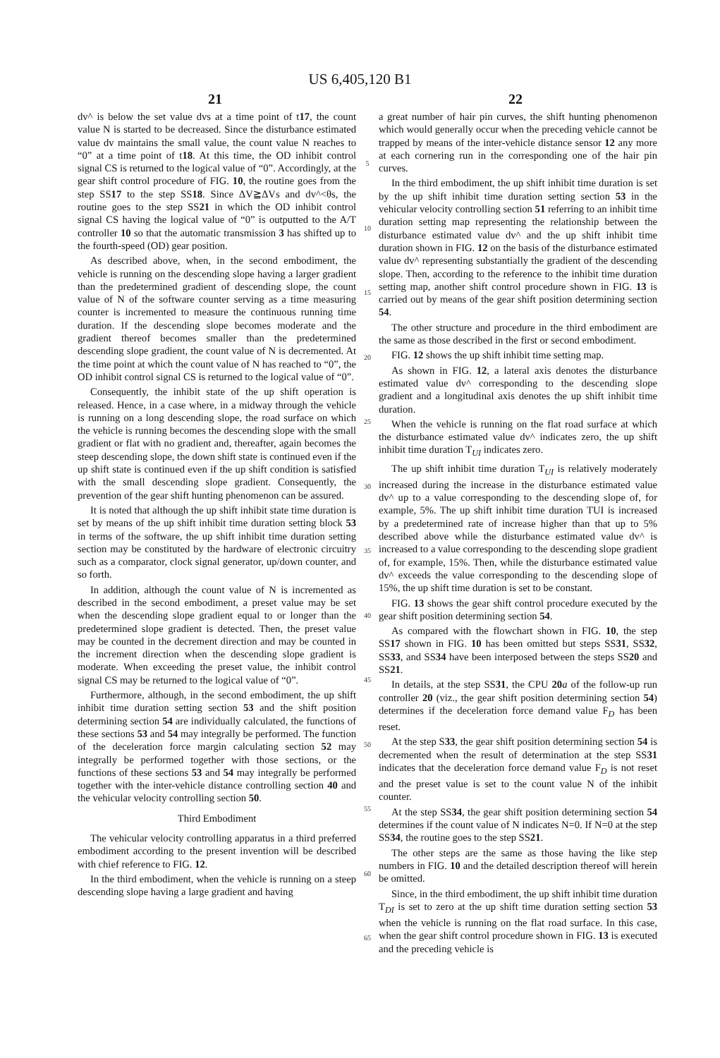US 6,405,120 B1
21 22
dv^ is below the set value dvs at a time point of t17, the count value N is started to be decreased. Since the disturbance estimated value dv maintains the small value, the count value N reaches to “0” at a time point of t18. At this time, the OD inhibit control signal CS is returned to the logical value of “0”. Accordingly, at the gear shift control procedure of FIG. 10, the routine goes from the step SS17 to the step SS18. Since ΔV≧ΔVs and dv^<θs, the routine goes to the step SS21 in which the OD inhibit control signal CS having the logical value of “0” is outputted to the A/T controller 10 so that the automatic transmission 3 has shifted up to the fourth-speed (OD) gear position.
As described above, when, in the second embodiment, the vehicle is running on the descending slope having a larger gradient than the predetermined gradient of descending slope, the count value of N of the software counter serving as a time measuring counter is incremented to measure the continuous running time duration. If the descending slope becomes moderate and the gradient thereof becomes smaller than the predetermined descending slope gradient, the count value of N is decremented. At the time point at which the count value of N has reached to “0”, the OD inhibit control signal CS is returned to the logical value of “0”.
Consequently, the inhibit state of the up shift operation is released. Hence, in a case where, in a midway through the vehicle is running on a long descending slope, the road surface on which the vehicle is running becomes the descending slope with the small gradient or flat with no gradient and, thereafter, again becomes the steep descending slope, the down shift state is continued even if the up shift state is continued even if the up shift condition is satisfied with the small descending slope gradient. Consequently, the prevention of the gear shift hunting phenomenon can be assured.
It is noted that although the up shift inhibit state time duration is set by means of the up shift inhibit time duration setting block 53 in terms of the software, the up shift inhibit time duration setting section may be constituted by the hardware of electronic circuitry such as a comparator, clock signal generator, up/down counter, and so forth.
In addition, although the count value of N is incremented as described in the second embodiment, a preset value may be set when the descending slope gradient equal to or longer than the predetermined slope gradient is detected. Then, the preset value may be counted in the decrement direction and may be counted in the increment direction when the descending slope gradient is moderate. When exceeding the preset value, the inhibit control signal CS may be returned to the logical value of “0”.
Furthermore, although, in the second embodiment, the up shift inhibit time duration setting section 53 and the shift position determining section 54 are individually calculated, the functions of these sections 53 and 54 may integrally be performed. The function of the deceleration force margin calculating section 52 may integrally be performed together with those sections, or the functions of these sections 53 and 54 may integrally be performed together with the inter-vehicle distance controlling section 40 and the vehicular velocity controlling section 50.
Third Embodiment
The vehicular velocity controlling apparatus in a third preferred embodiment according to the present invention will be described with chief reference to FIG. 12.
In the third embodiment, when the vehicle is running on a steep descending slope having a large gradient and having
5
10
15
20
25
30
35
40
45
50
55
60
65
a great number of hair pin curves, the shift hunting phenomenon which would generally occur when the preceding vehicle cannot be trapped by means of the inter-vehicle distance sensor 12 any more at each cornering run in the corresponding one of the hair pin curves.
In the third embodiment, the up shift inhibit time duration is set by the up shift inhibit time duration setting section 53 in the vehicular velocity controlling section 51 referring to an inhibit time duration setting map representing the relationship between the disturbance estimated value dv^ and the up shift inhibit time duration shown in FIG. 12 on the basis of the disturbance estimated value dv^ representing substantially the gradient of the descending slope. Then, according to the reference to the inhibit time duration setting map, another shift control procedure shown in FIG. 13 is carried out by means of the gear shift position determining section 54.
The other structure and procedure in the third embodiment are the same as those described in the first or second embodiment.
FIG. 12 shows the up shift inhibit time setting map.
As shown in FIG. 12, a lateral axis denotes the disturbance estimated value dv^ corresponding to the descending slope gradient and a longitudinal axis denotes the up shift inhibit time duration.
When the vehicle is running on the flat road surface at which the disturbance estimated value dv^ indicates zero, the up shift inhibit time duration T<sub>UI</sub> indicates zero.
The up shift inhibit time duration T<sub>UI</sub> is relatively moderately increased during the increase in the disturbance estimated value dv^ up to a value corresponding to the descending slope of, for example, 5%. The up shift inhibit time duration TUI is increased by a predetermined rate of increase higher than that up to 5% described above while the disturbance estimated value dv^ is increased to a value corresponding to the descending slope gradient of, for example, 15%. Then, while the disturbance estimated value dv^ exceeds the value corresponding to the descending slope of 15%, the up shift time duration is set to be constant.
FIG. 13 shows the gear shift control procedure executed by the gear shift position determining section 54.
As compared with the flowchart shown in FIG. 10, the step SS17 shown in FIG. 10 has been omitted but steps SS31, SS32, SS33, and SS34 have been interposed between the steps SS20 and SS21.
In details, at the step SS31, the CPU 20 a of the follow-up run controller 20 (viz., the gear shift position determining section 54) determines if the deceleration force demand value F<sub>D</sub> has been reset.
At the step S33, the gear shift position determining section 54 is decremented when the result of determination at the step SS31 indicates that the deceleration force demand value F<sub>D</sub> is not reset and the preset value is set to the count value N of the inhibit counter.
At the step SS34, the gear shift position determining section 54 determines if the count value of N indicates N=0. If N=0 at the step SS34, the routine goes to the step SS21.
The other steps are the same as those having the like step numbers in FIG. 10 and the detailed description thereof will herein be omitted.
Since, in the third embodiment, the up shift inhibit time duration T<sub>DI</sub> is set to zero at the up shift time duration setting section 53 when the vehicle is running on the flat road surface. In this case, when the gear shift control procedure shown in FIG. 13 is executed and the preceding vehicle is